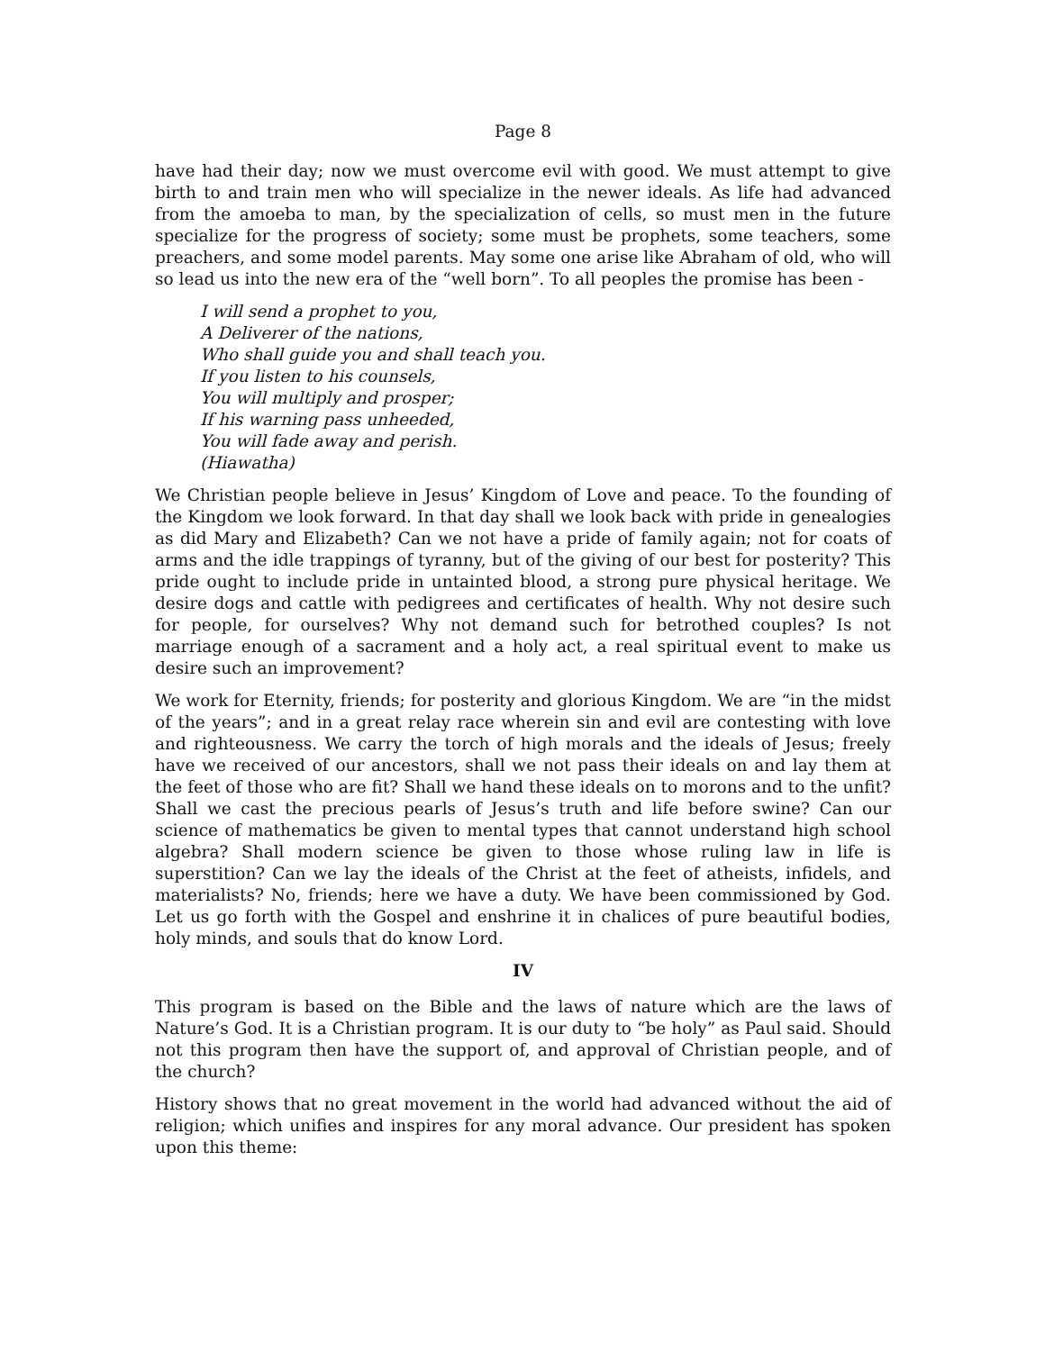Page 8
have had their day; now we must overcome evil with good. We must attempt to give birth to and train men who will specialize in the newer ideals. As life had advanced from the amoeba to man, by the specialization of cells, so must men in the future specialize for the progress of society; some must be prophets, some teachers, some preachers, and some model parents. May some one arise like Abraham of old, who will so lead us into the new era of the “well born”. To all peoples the promise has been -
I will send a prophet to you,
A Deliverer of the nations,
Who shall guide you and shall teach you.
If you listen to his counsels,
You will multiply and prosper;
If his warning pass unheeded,
You will fade away and perish.
(Hiawatha)
We Christian people believe in Jesus’ Kingdom of Love and peace. To the founding of the Kingdom we look forward. In that day shall we look back with pride in genealogies as did Mary and Elizabeth? Can we not have a pride of family again; not for coats of arms and the idle trappings of tyranny, but of the giving of our best for posterity? This pride ought to include pride in untainted blood, a strong pure physical heritage. We desire dogs and cattle with pedigrees and certificates of health. Why not desire such for people, for ourselves? Why not demand such for betrothed couples? Is not marriage enough of a sacrament and a holy act, a real spiritual event to make us desire such an improvement?
We work for Eternity, friends; for posterity and glorious Kingdom. We are “in the midst of the years”; and in a great relay race wherein sin and evil are contesting with love and righteousness. We carry the torch of high morals and the ideals of Jesus; freely have we received of our ancestors, shall we not pass their ideals on and lay them at the feet of those who are fit? Shall we hand these ideals on to morons and to the unfit? Shall we cast the precious pearls of Jesus’s truth and life before swine? Can our science of mathematics be given to mental types that cannot understand high school algebra? Shall modern science be given to those whose ruling law in life is superstition? Can we lay the ideals of the Christ at the feet of atheists, infidels, and materialists? No, friends; here we have a duty. We have been commissioned by God. Let us go forth with the Gospel and enshrine it in chalices of pure beautiful bodies, holy minds, and souls that do know Lord.
IV
This program is based on the Bible and the laws of nature which are the laws of Nature’s God. It is a Christian program. It is our duty to “be holy” as Paul said. Should not this program then have the support of, and approval of Christian people, and of the church?
History shows that no great movement in the world had advanced without the aid of religion; which unifies and inspires for any moral advance. Our president has spoken upon this theme: